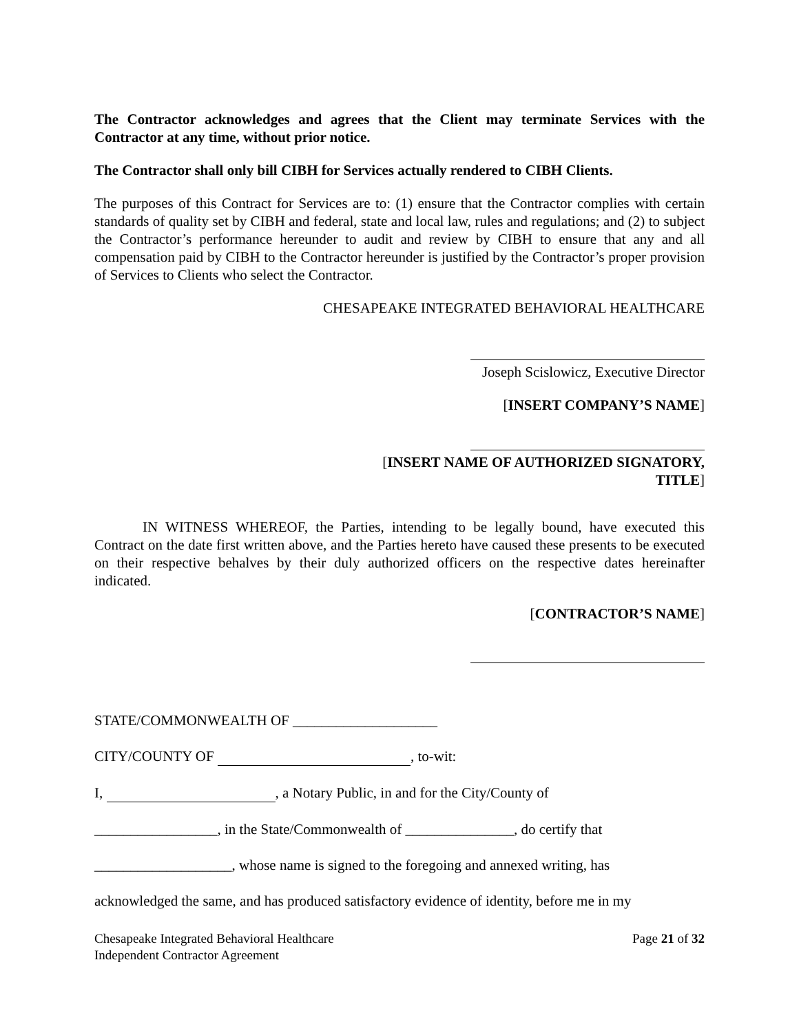The Contractor acknowledges and agrees that the Client may terminate Services with the Contractor at any time, without prior notice.
The Contractor shall only bill CIBH for Services actually rendered to CIBH Clients.
The purposes of this Contract for Services are to: (1) ensure that the Contractor complies with certain standards of quality set by CIBH and federal, state and local law, rules and regulations; and (2) to subject the Contractor’s performance hereunder to audit and review by CIBH to ensure that any and all compensation paid by CIBH to the Contractor hereunder is justified by the Contractor’s proper provision of Services to Clients who select the Contractor.
CHESAPEAKE INTEGRATED BEHAVIORAL HEALTHCARE
Joseph Scislowicz, Executive Director
[INSERT COMPANY’S NAME]
[INSERT NAME OF AUTHORIZED SIGNATORY,
TITLE]
IN WITNESS WHEREOF, the Parties, intending to be legally bound, have executed this Contract on the date first written above, and the Parties hereto have caused these presents to be executed on their respective behalves by their duly authorized officers on the respective dates hereinafter indicated.
[CONTRACTOR’S NAME]
STATE/COMMONWEALTH OF ____________________
CITY/COUNTY OF , to-wit:
I, , a Notary Public, in and for the City/County of
_________________, in the State/Commonwealth of _______________, do certify that
___________________, whose name is signed to the foregoing and annexed writing, has
acknowledged the same, and has produced satisfactory evidence of identity, before me in my
Chesapeake Integrated Behavioral Healthcare
Independent Contractor Agreement
Page 21 of 32